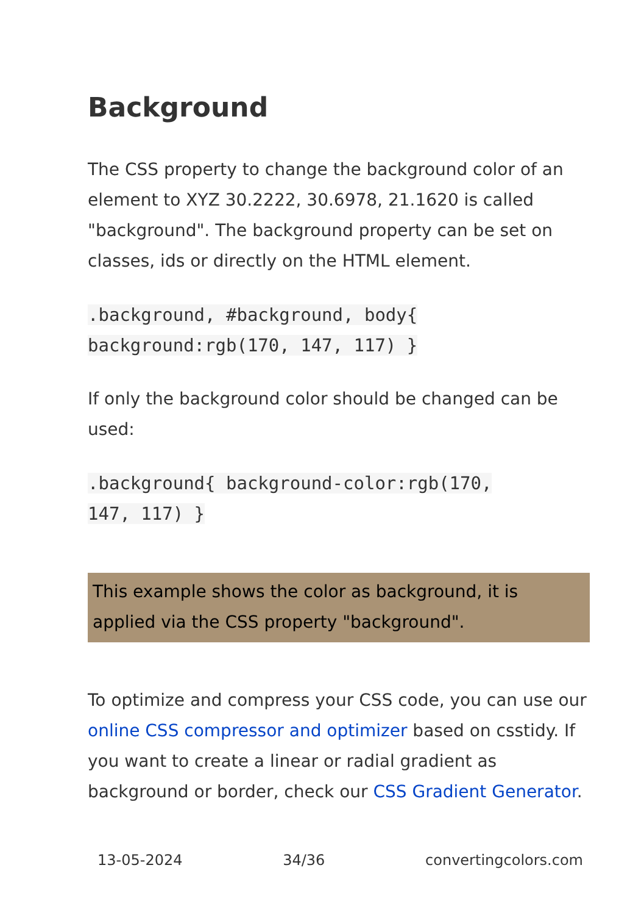Background
The CSS property to change the background color of an element to XYZ 30.2222, 30.6978, 21.1620 is called "background". The background property can be set on classes, ids or directly on the HTML element.
.background, #background, body{
background:rgb(170, 147, 117) }
If only the background color should be changed can be used:
.background{ background-color:rgb(170,
147, 117) }
This example shows the color as background, it is applied via the CSS property "background".
To optimize and compress your CSS code, you can use our online CSS compressor and optimizer based on csstidy. If you want to create a linear or radial gradient as background or border, check our CSS Gradient Generator.
13-05-2024 34/36 convertingcolors.com